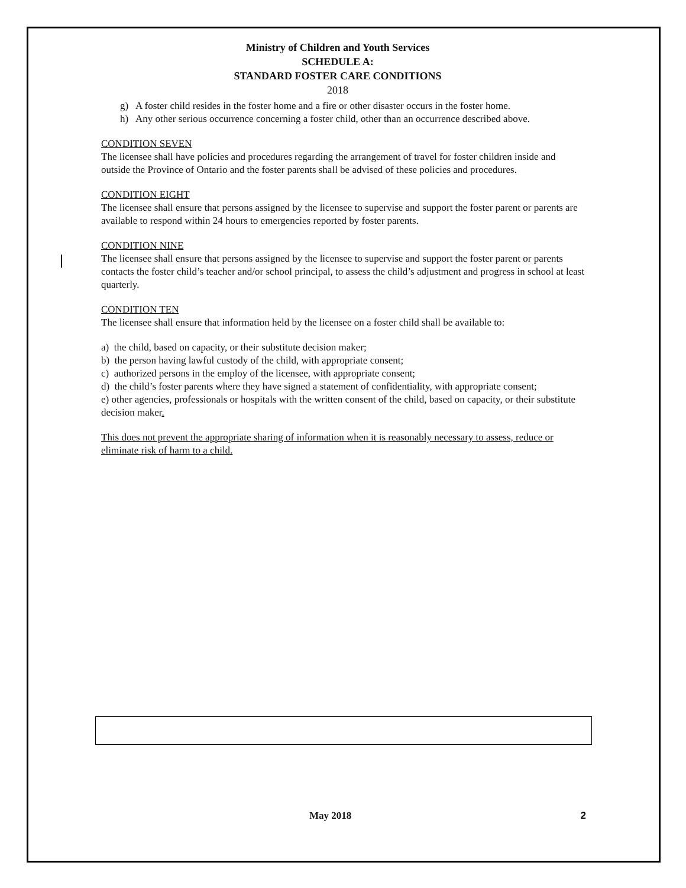Ministry of Children and Youth Services
SCHEDULE A:
STANDARD FOSTER CARE CONDITIONS
2018
g) A foster child resides in the foster home and a fire or other disaster occurs in the foster home.
h) Any other serious occurrence concerning a foster child, other than an occurrence described above.
CONDITION SEVEN
The licensee shall have policies and procedures regarding the arrangement of travel for foster children inside and outside the Province of Ontario and the foster parents shall be advised of these policies and procedures.
CONDITION EIGHT
The licensee shall ensure that persons assigned by the licensee to supervise and support the foster parent or parents are available to respond within 24 hours to emergencies reported by foster parents.
CONDITION NINE
The licensee shall ensure that persons assigned by the licensee to supervise and support the foster parent or parents contacts the foster child’s teacher and/or school principal, to assess the child’s adjustment and progress in school at least quarterly.
CONDITION TEN
The licensee shall ensure that information held by the licensee on a foster child shall be available to:
a) the child, based on capacity, or their substitute decision maker;
b) the person having lawful custody of the child, with appropriate consent;
c) authorized persons in the employ of the licensee, with appropriate consent;
d) the child’s foster parents where they have signed a statement of confidentiality, with appropriate consent;
e) other agencies, professionals or hospitals with the written consent of the child, based on capacity, or their substitute decision maker.
This does not prevent the appropriate sharing of information when it is reasonably necessary to assess, reduce or eliminate risk of harm to a child.
May 2018 2